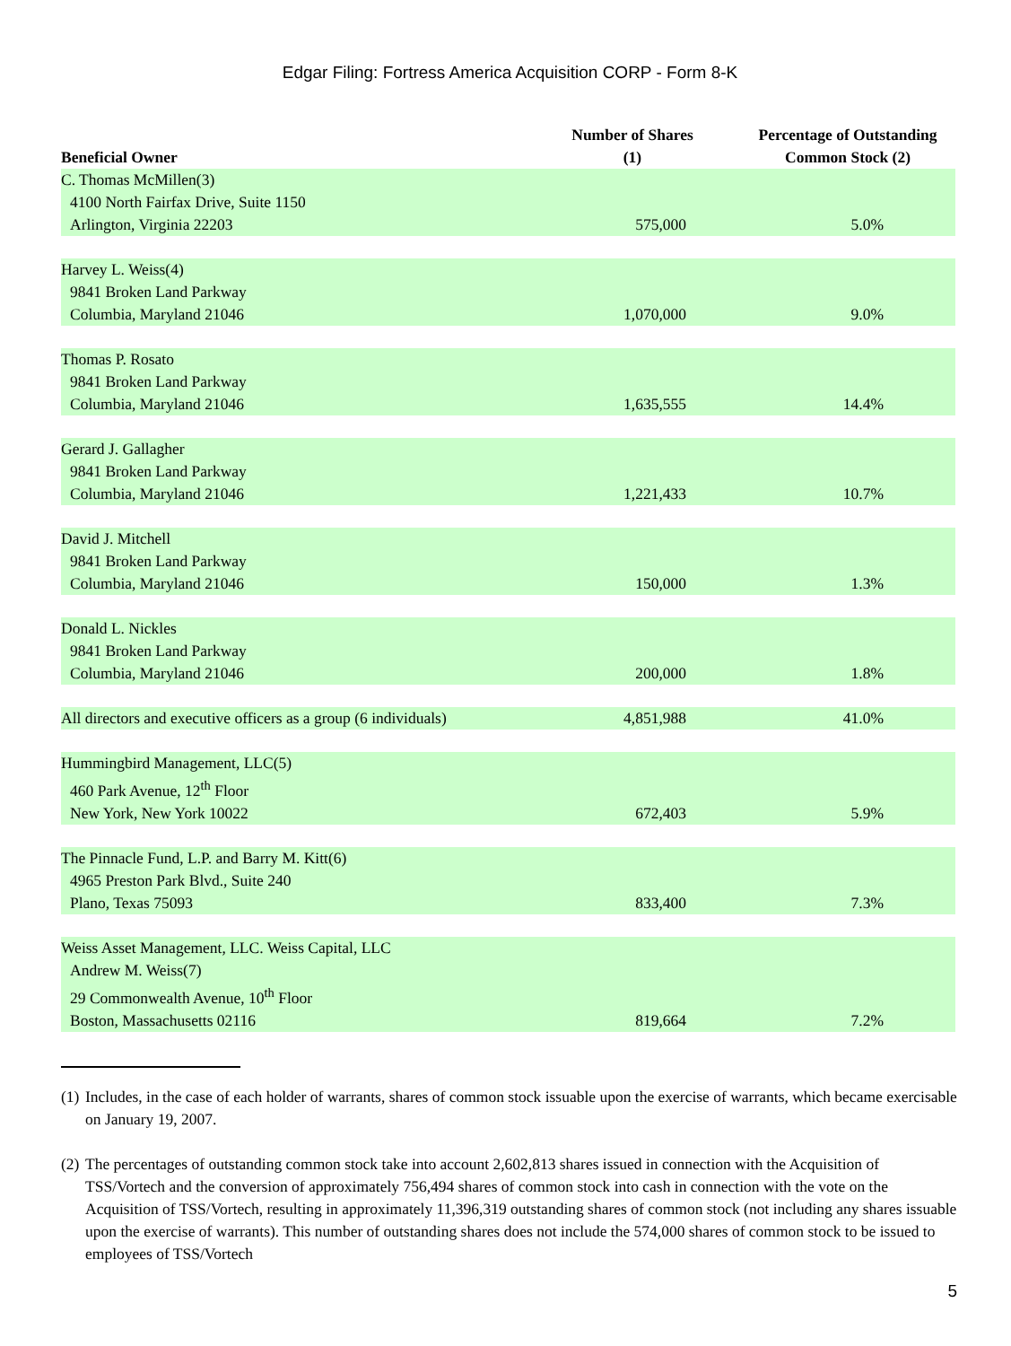Edgar Filing: Fortress America Acquisition CORP - Form 8-K
| Beneficial Owner | Number of Shares (1) | Percentage of Outstanding Common Stock (2) |
| --- | --- | --- |
| C. Thomas McMillen(3) 4100 North Fairfax Drive, Suite 1150 Arlington, Virginia 22203 | 575,000 | 5.0% |
| Harvey L. Weiss(4) 9841 Broken Land Parkway Columbia, Maryland 21046 | 1,070,000 | 9.0% |
| Thomas P. Rosato 9841 Broken Land Parkway Columbia, Maryland 21046 | 1,635,555 | 14.4% |
| Gerard J. Gallagher 9841 Broken Land Parkway Columbia, Maryland 21046 | 1,221,433 | 10.7% |
| David J. Mitchell 9841 Broken Land Parkway Columbia, Maryland 21046 | 150,000 | 1.3% |
| Donald L. Nickles 9841 Broken Land Parkway Columbia, Maryland 21046 | 200,000 | 1.8% |
| All directors and executive officers as a group (6 individuals) | 4,851,988 | 41.0% |
| Hummingbird Management, LLC(5) 460 Park Avenue, 12<sup>th</sup> Floor New York, New York 10022 | 672,403 | 5.9% |
| The Pinnacle Fund, L.P. and Barry M. Kitt(6) 4965 Preston Park Blvd., Suite 240 Plano, Texas 75093 | 833,400 | 7.3% |
| Weiss Asset Management, LLC. Weiss Capital, LLC Andrew M. Weiss(7) 29 Commonwealth Avenue, 10<sup>th</sup> Floor Boston, Massachusetts 02116 | 819,664 | 7.2% |
(1)
Includes, in the case of each holder of warrants, shares of common stock issuable upon the exercise of warrants, which became exercisable on January 19, 2007.
(2)
The percentages of outstanding common stock take into account 2,602,813 shares issued in connection with the Acquisition of TSS/Vortech and the conversion of approximately 756,494 shares of common stock into cash in connection with the vote on the Acquisition of TSS/Vortech, resulting in approximately 11,396,319 outstanding shares of common stock (not including any shares issuable upon the exercise of warrants). This number of outstanding shares does not include the 574,000 shares of common stock to be issued to employees of TSS/Vortech
5